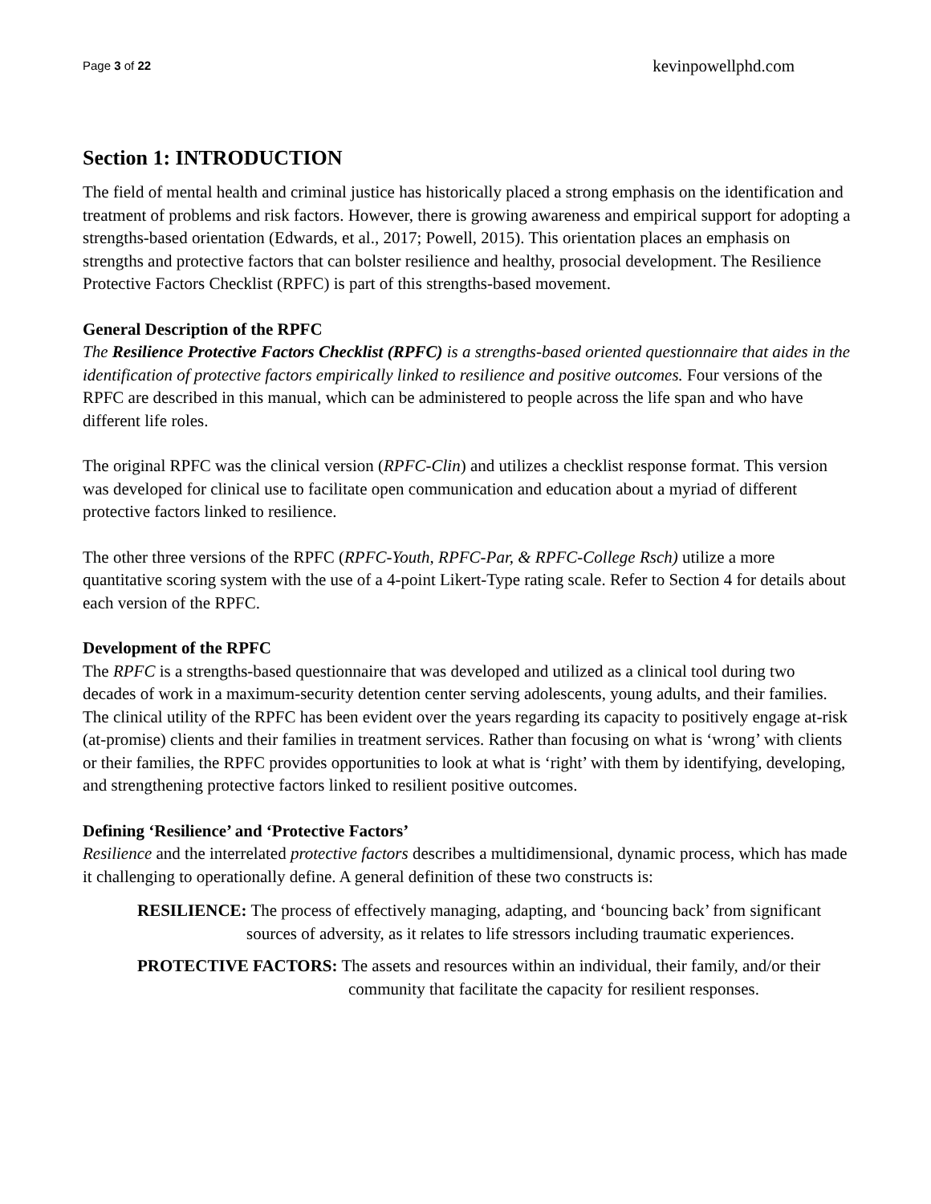Page 3 of 22 kevinpowellphd.com
Section 1: INTRODUCTION
The field of mental health and criminal justice has historically placed a strong emphasis on the identification and treatment of problems and risk factors. However, there is growing awareness and empirical support for adopting a strengths-based orientation (Edwards, et al., 2017; Powell, 2015). This orientation places an emphasis on strengths and protective factors that can bolster resilience and healthy, prosocial development. The Resilience Protective Factors Checklist (RPFC) is part of this strengths-based movement.
General Description of the RPFC
The Resilience Protective Factors Checklist (RPFC) is a strengths-based oriented questionnaire that aides in the identification of protective factors empirically linked to resilience and positive outcomes. Four versions of the RPFC are described in this manual, which can be administered to people across the life span and who have different life roles.
The original RPFC was the clinical version (RPFC-Clin) and utilizes a checklist response format. This version was developed for clinical use to facilitate open communication and education about a myriad of different protective factors linked to resilience.
The other three versions of the RPFC (RPFC-Youth, RPFC-Par, & RPFC-College Rsch) utilize a more quantitative scoring system with the use of a 4-point Likert-Type rating scale. Refer to Section 4 for details about each version of the RPFC.
Development of the RPFC
The RPFC is a strengths-based questionnaire that was developed and utilized as a clinical tool during two decades of work in a maximum-security detention center serving adolescents, young adults, and their families. The clinical utility of the RPFC has been evident over the years regarding its capacity to positively engage at-risk (at-promise) clients and their families in treatment services. Rather than focusing on what is ‘wrong’ with clients or their families, the RPFC provides opportunities to look at what is ‘right’ with them by identifying, developing, and strengthening protective factors linked to resilient positive outcomes.
Defining ‘Resilience’ and ‘Protective Factors’
Resilience and the interrelated protective factors describes a multidimensional, dynamic process, which has made it challenging to operationally define. A general definition of these two constructs is:
RESILIENCE: The process of effectively managing, adapting, and ‘bouncing back’ from significant sources of adversity, as it relates to life stressors including traumatic experiences.
PROTECTIVE FACTORS: The assets and resources within an individual, their family, and/or their community that facilitate the capacity for resilient responses.